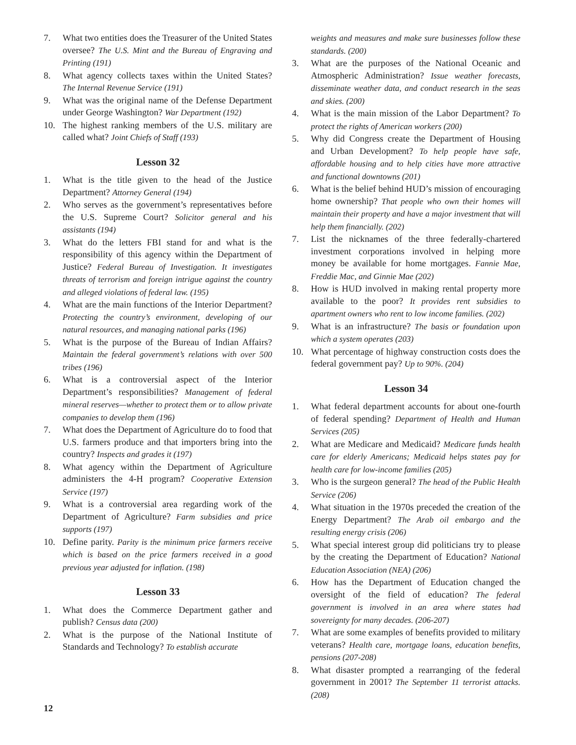7. What two entities does the Treasurer of the United States oversee? The U.S. Mint and the Bureau of Engraving and Printing (191)
8. What agency collects taxes within the United States? The Internal Revenue Service (191)
9. What was the original name of the Defense Department under George Washington? War Department (192)
10. The highest ranking members of the U.S. military are called what? Joint Chiefs of Staff (193)
Lesson 32
1. What is the title given to the head of the Justice Department? Attorney General (194)
2. Who serves as the government’s representatives before the U.S. Supreme Court? Solicitor general and his assistants (194)
3. What do the letters FBI stand for and what is the responsibility of this agency within the Department of Justice? Federal Bureau of Investigation. It investigates threats of terrorism and foreign intrigue against the country and alleged violations of federal law. (195)
4. What are the main functions of the Interior Department? Protecting the country’s environment, developing of our natural resources, and managing national parks (196)
5. What is the purpose of the Bureau of Indian Affairs? Maintain the federal government’s relations with over 500 tribes (196)
6. What is a controversial aspect of the Interior Department’s responsibilities? Management of federal mineral reserves—whether to protect them or to allow private companies to develop them (196)
7. What does the Department of Agriculture do to food that U.S. farmers produce and that importers bring into the country? Inspects and grades it (197)
8. What agency within the Department of Agriculture administers the 4-H program? Cooperative Extension Service (197)
9. What is a controversial area regarding work of the Department of Agriculture? Farm subsidies and price supports (197)
10. Define parity. Parity is the minimum price farmers receive which is based on the price farmers received in a good previous year adjusted for inflation. (198)
Lesson 33
1. What does the Commerce Department gather and publish? Census data (200)
2. What is the purpose of the National Institute of Standards and Technology? To establish accurate
weights and measures and make sure businesses follow these standards. (200)
3. What are the purposes of the National Oceanic and Atmospheric Administration? Issue weather forecasts, disseminate weather data, and conduct research in the seas and skies. (200)
4. What is the main mission of the Labor Department? To protect the rights of American workers (200)
5. Why did Congress create the Department of Housing and Urban Development? To help people have safe, affordable housing and to help cities have more attractive and functional downtowns (201)
6. What is the belief behind HUD’s mission of encouraging home ownership? That people who own their homes will maintain their property and have a major investment that will help them financially. (202)
7. List the nicknames of the three federally-chartered investment corporations involved in helping more money be available for home mortgages. Fannie Mae, Freddie Mac, and Ginnie Mae (202)
8. How is HUD involved in making rental property more available to the poor? It provides rent subsidies to apartment owners who rent to low income families. (202)
9. What is an infrastructure? The basis or foundation upon which a system operates (203)
10. What percentage of highway construction costs does the federal government pay? Up to 90%. (204)
Lesson 34
1. What federal department accounts for about one-fourth of federal spending? Department of Health and Human Services (205)
2. What are Medicare and Medicaid? Medicare funds health care for elderly Americans; Medicaid helps states pay for health care for low-income families (205)
3. Who is the surgeon general? The head of the Public Health Service (206)
4. What situation in the 1970s preceded the creation of the Energy Department? The Arab oil embargo and the resulting energy crisis (206)
5. What special interest group did politicians try to please by the creating the Department of Education? National Education Association (NEA) (206)
6. How has the Department of Education changed the oversight of the field of education? The federal government is involved in an area where states had sovereignty for many decades. (206-207)
7. What are some examples of benefits provided to military veterans? Health care, mortgage loans, education benefits, pensions (207-208)
8. What disaster prompted a rearranging of the federal government in 2001? The September 11 terrorist attacks. (208)
12